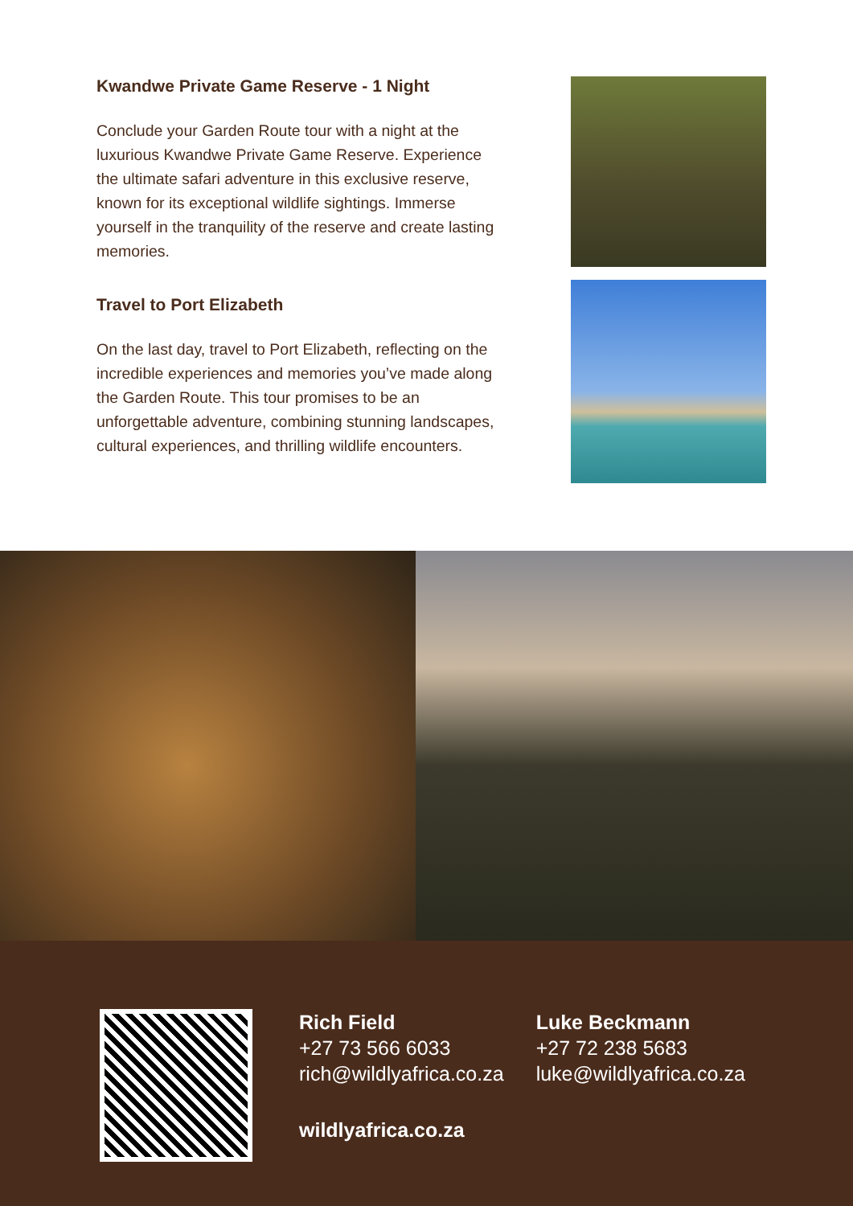Kwandwe Private Game Reserve - 1 Night
Conclude your Garden Route tour with a night at the luxurious Kwandwe Private Game Reserve. Experience the ultimate safari adventure in this exclusive reserve, known for its exceptional wildlife sightings. Immerse yourself in the tranquility of the reserve and create lasting memories.
Travel to Port Elizabeth
On the last day, travel to Port Elizabeth, reflecting on the incredible experiences and memories you’ve made along the Garden Route. This tour promises to be an unforgettable adventure, combining stunning landscapes, cultural experiences, and thrilling wildlife encounters.
Rich Field
+27 73 566 6033
rich@wildlyafrica.co.za
wildlyafrica.co.za
Luke Beckmann
+27 72 238 5683
luke@wildlyafrica.co.za